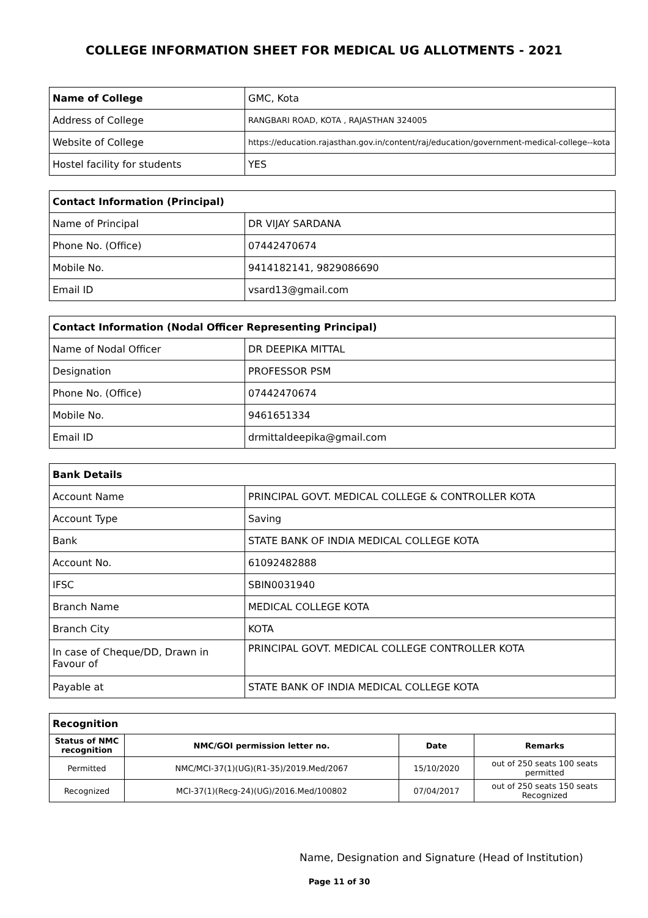COLLEGE INFORMATION SHEET FOR MEDICAL UG ALLOTMENTS - 2021
| Name of College | GMC, Kota |
| Address of College | RANGBARI ROAD, KOTA , RAJASTHAN 324005 |
| Website of College | https://education.rajasthan.gov.in/content/raj/education/government-medical-college--kota |
| Hostel facility for students | YES |
| Contact Information (Principal) | |
| Name of Principal | DR VIJAY SARDANA |
| Phone No. (Office) | 07442470674 |
| Mobile No. | 9414182141, 9829086690 |
| Email ID | vsard13@gmail.com |
| Contact Information (Nodal Officer Representing Principal) | |
| Name of Nodal Officer | DR DEEPIKA MITTAL |
| Designation | PROFESSOR PSM |
| Phone No. (Office) | 07442470674 |
| Mobile No. | 9461651334 |
| Email ID | drmittaldeepika@gmail.com |
| Bank Details | |
| Account Name | PRINCIPAL GOVT. MEDICAL COLLEGE & CONTROLLER KOTA |
| Account Type | Saving |
| Bank | STATE BANK OF INDIA MEDICAL COLLEGE KOTA |
| Account No. | 61092482888 |
| IFSC | SBIN0031940 |
| Branch Name | MEDICAL COLLEGE KOTA |
| Branch City | KOTA |
| In case of Cheque/DD, Drawn in Favour of | PRINCIPAL GOVT. MEDICAL COLLEGE CONTROLLER KOTA |
| Payable at | STATE BANK OF INDIA MEDICAL COLLEGE KOTA |
| Recognition | | | |
| Status of NMC recognition | NMC/GOI permission letter no. | Date | Remarks |
| Permitted | NMC/MCI-37(1)(UG)(R1-35)/2019.Med/2067 | 15/10/2020 | out of 250 seats 100 seats permitted |
| Recognized | MCI-37(1)(Recg-24)(UG)/2016.Med/100802 | 07/04/2017 | out of 250 seats 150 seats Recognized |
Name, Designation and Signature (Head of Institution)
Page 11 of 30